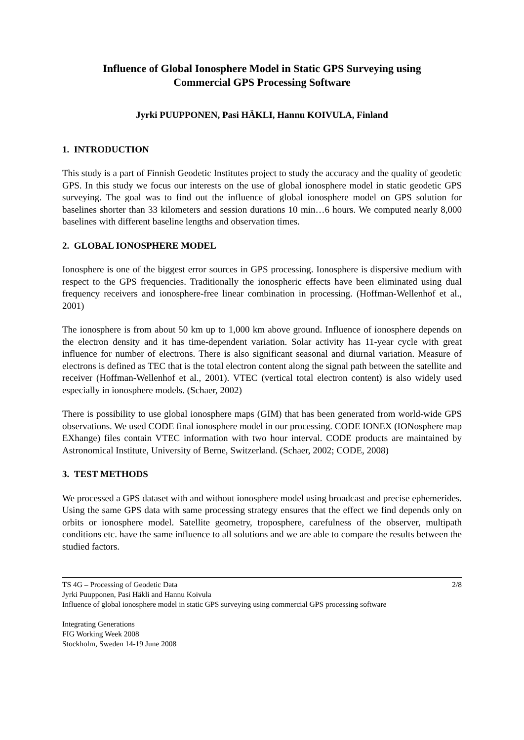Influence of Global Ionosphere Model in Static GPS Surveying using
Commercial GPS Processing Software
Jyrki PUUPPONEN, Pasi HÄKLI, Hannu KOIVULA, Finland
1. INTRODUCTION
This study is a part of Finnish Geodetic Institutes project to study the accuracy and the quality of geodetic GPS. In this study we focus our interests on the use of global ionosphere model in static geodetic GPS surveying. The goal was to find out the influence of global ionosphere model on GPS solution for baselines shorter than 33 kilometers and session durations 10 min…6 hours. We computed nearly 8,000 baselines with different baseline lengths and observation times.
2. GLOBAL IONOSPHERE MODEL
Ionosphere is one of the biggest error sources in GPS processing. Ionosphere is dispersive medium with respect to the GPS frequencies. Traditionally the ionospheric effects have been eliminated using dual frequency receivers and ionosphere-free linear combination in processing. (Hoffman-Wellenhof et al., 2001)
The ionosphere is from about 50 km up to 1,000 km above ground. Influence of ionosphere depends on the electron density and it has time-dependent variation. Solar activity has 11-year cycle with great influence for number of electrons. There is also significant seasonal and diurnal variation. Measure of electrons is defined as TEC that is the total electron content along the signal path between the satellite and receiver (Hoffman-Wellenhof et al., 2001). VTEC (vertical total electron content) is also widely used especially in ionosphere models. (Schaer, 2002)
There is possibility to use global ionosphere maps (GIM) that has been generated from world-wide GPS observations. We used CODE final ionosphere model in our processing. CODE IONEX (IONosphere map EXhange) files contain VTEC information with two hour interval. CODE products are maintained by Astronomical Institute, University of Berne, Switzerland. (Schaer, 2002; CODE, 2008)
3. TEST METHODS
We processed a GPS dataset with and without ionosphere model using broadcast and precise ephemerides. Using the same GPS data with same processing strategy ensures that the effect we find depends only on orbits or ionosphere model. Satellite geometry, troposphere, carefulness of the observer, multipath conditions etc. have the same influence to all solutions and we are able to compare the results between the studied factors.
TS 4G – Processing of Geodetic Data 2/8
Jyrki Puupponen, Pasi Häkli and Hannu Koivula
Influence of global ionosphere model in static GPS surveying using commercial GPS processing software
Integrating Generations
FIG Working Week 2008
Stockholm, Sweden 14-19 June 2008